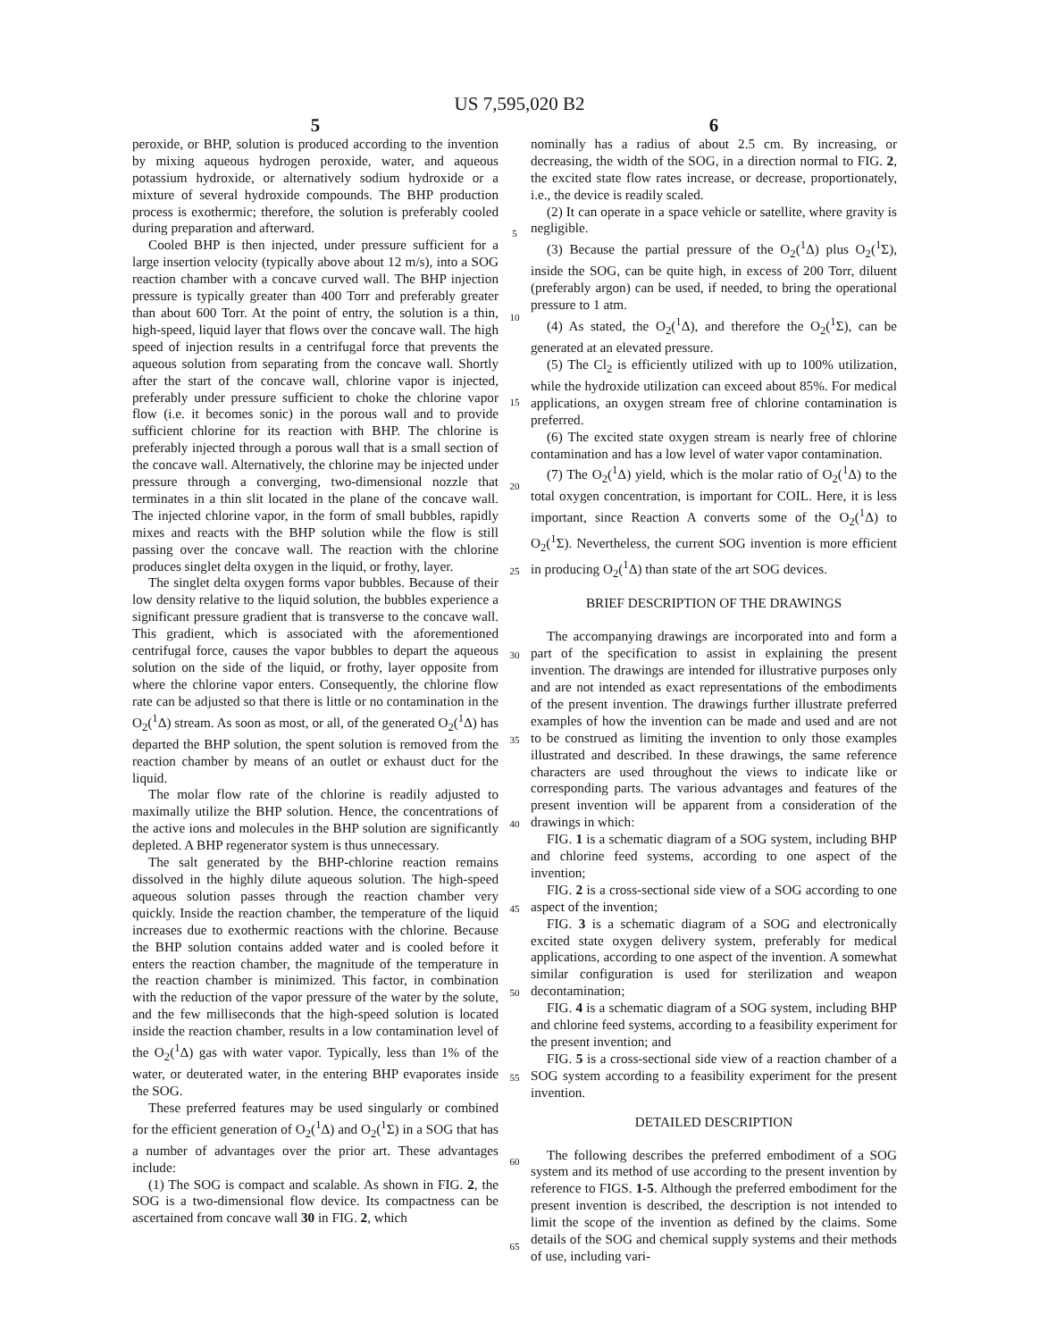US 7,595,020 B2
5
peroxide, or BHP, solution is produced according to the invention by mixing aqueous hydrogen peroxide, water, and aqueous potassium hydroxide, or alternatively sodium hydroxide or a mixture of several hydroxide compounds. The BHP production process is exothermic; therefore, the solution is preferably cooled during preparation and afterward.
Cooled BHP is then injected, under pressure sufficient for a large insertion velocity (typically above about 12 m/s), into a SOG reaction chamber with a concave curved wall. The BHP injection pressure is typically greater than 400 Torr and preferably greater than about 600 Torr. At the point of entry, the solution is a thin, high-speed, liquid layer that flows over the concave wall. The high speed of injection results in a centrifugal force that prevents the aqueous solution from separating from the concave wall. Shortly after the start of the concave wall, chlorine vapor is injected, preferably under pressure sufficient to choke the chlorine vapor flow (i.e. it becomes sonic) in the porous wall and to provide sufficient chlorine for its reaction with BHP. The chlorine is preferably injected through a porous wall that is a small section of the concave wall. Alternatively, the chlorine may be injected under pressure through a converging, two-dimensional nozzle that terminates in a thin slit located in the plane of the concave wall. The injected chlorine vapor, in the form of small bubbles, rapidly mixes and reacts with the BHP solution while the flow is still passing over the concave wall. The reaction with the chlorine produces singlet delta oxygen in the liquid, or frothy, layer.
The singlet delta oxygen forms vapor bubbles. Because of their low density relative to the liquid solution, the bubbles experience a significant pressure gradient that is transverse to the concave wall. This gradient, which is associated with the aforementioned centrifugal force, causes the vapor bubbles to depart the aqueous solution on the side of the liquid, or frothy, layer opposite from where the chlorine vapor enters. Consequently, the chlorine flow rate can be adjusted so that there is little or no contamination in the O<sub>2</sub>(<sup>1</sup>Δ) stream. As soon as most, or all, of the generated O<sub>2</sub>(<sup>1</sup>Δ) has departed the BHP solution, the spent solution is removed from the reaction chamber by means of an outlet or exhaust duct for the liquid.
The molar flow rate of the chlorine is readily adjusted to maximally utilize the BHP solution. Hence, the concentrations of the active ions and molecules in the BHP solution are significantly depleted. A BHP regenerator system is thus unnecessary.
The salt generated by the BHP-chlorine reaction remains dissolved in the highly dilute aqueous solution. The high-speed aqueous solution passes through the reaction chamber very quickly. Inside the reaction chamber, the temperature of the liquid increases due to exothermic reactions with the chlorine. Because the BHP solution contains added water and is cooled before it enters the reaction chamber, the magnitude of the temperature in the reaction chamber is minimized. This factor, in combination with the reduction of the vapor pressure of the water by the solute, and the few milliseconds that the high-speed solution is located inside the reaction chamber, results in a low contamination level of the O<sub>2</sub>(<sup>1</sup>Δ) gas with water vapor. Typically, less than 1% of the water, or deuterated water, in the entering BHP evaporates inside the SOG.
These preferred features may be used singularly or combined for the efficient generation of O<sub>2</sub>(<sup>1</sup>Δ) and O<sub>2</sub>(<sup>1</sup>Σ) in a SOG that has a number of advantages over the prior art. These advantages include:
(1) The SOG is compact and scalable. As shown in FIG. 2, the SOG is a two-dimensional flow device. Its compactness can be ascertained from concave wall 30 in FIG. 2, which
5
10
15
20
25
30
35
40
45
50
55
60
65
6
nominally has a radius of about 2.5 cm. By increasing, or decreasing, the width of the SOG, in a direction normal to FIG. 2, the excited state flow rates increase, or decrease, proportionately, i.e., the device is readily scaled.
(2) It can operate in a space vehicle or satellite, where gravity is negligible.
(3) Because the partial pressure of the O<sub>2</sub>(<sup>1</sup>Δ) plus O<sub>2</sub>(<sup>1</sup>Σ), inside the SOG, can be quite high, in excess of 200 Torr, diluent (preferably argon) can be used, if needed, to bring the operational pressure to 1 atm.
(4) As stated, the O<sub>2</sub>(<sup>1</sup>Δ), and therefore the O<sub>2</sub>(<sup>1</sup>Σ), can be generated at an elevated pressure.
(5) The Cl<sub>2</sub> is efficiently utilized with up to 100% utilization, while the hydroxide utilization can exceed about 85%. For medical applications, an oxygen stream free of chlorine contamination is preferred.
(6) The excited state oxygen stream is nearly free of chlorine contamination and has a low level of water vapor contamination.
(7) The O<sub>2</sub>(<sup>1</sup>Δ) yield, which is the molar ratio of O<sub>2</sub>(<sup>1</sup>Δ) to the total oxygen concentration, is important for COIL. Here, it is less important, since Reaction A converts some of the O<sub>2</sub>(<sup>1</sup>Δ) to O<sub>2</sub>(<sup>1</sup>Σ). Nevertheless, the current SOG invention is more efficient in producing O<sub>2</sub>(<sup>1</sup>Δ) than state of the art SOG devices.
BRIEF DESCRIPTION OF THE DRAWINGS
The accompanying drawings are incorporated into and form a part of the specification to assist in explaining the present invention. The drawings are intended for illustrative purposes only and are not intended as exact representations of the embodiments of the present invention. The drawings further illustrate preferred examples of how the invention can be made and used and are not to be construed as limiting the invention to only those examples illustrated and described. In these drawings, the same reference characters are used throughout the views to indicate like or corresponding parts. The various advantages and features of the present invention will be apparent from a consideration of the drawings in which:
FIG. 1 is a schematic diagram of a SOG system, including BHP and chlorine feed systems, according to one aspect of the invention;
FIG. 2 is a cross-sectional side view of a SOG according to one aspect of the invention;
FIG. 3 is a schematic diagram of a SOG and electronically excited state oxygen delivery system, preferably for medical applications, according to one aspect of the invention. A somewhat similar configuration is used for sterilization and weapon decontamination;
FIG. 4 is a schematic diagram of a SOG system, including BHP and chlorine feed systems, according to a feasibility experiment for the present invention; and
FIG. 5 is a cross-sectional side view of a reaction chamber of a SOG system according to a feasibility experiment for the present invention.
DETAILED DESCRIPTION
The following describes the preferred embodiment of a SOG system and its method of use according to the present invention by reference to FIGS. 1-5. Although the preferred embodiment for the present invention is described, the description is not intended to limit the scope of the invention as defined by the claims. Some details of the SOG and chemical supply systems and their methods of use, including vari-